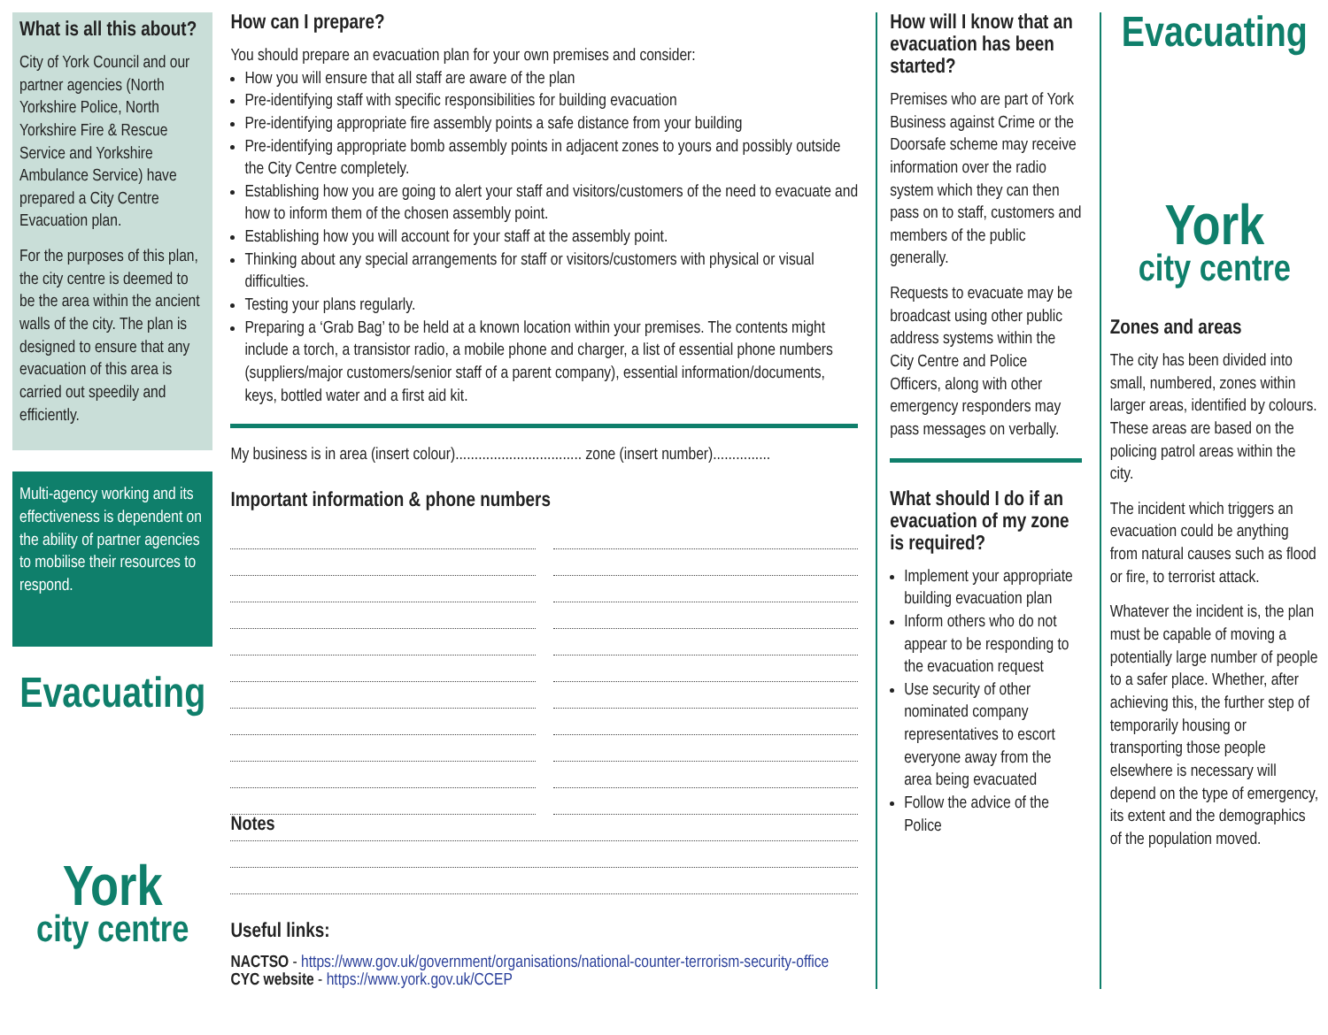What is all this about?
City of York Council and our partner agencies (North Yorkshire Police, North Yorkshire Fire & Rescue Service and Yorkshire Ambulance Service) have prepared a City Centre Evacuation plan.
For the purposes of this plan, the city centre is deemed to be the area within the ancient walls of the city. The plan is designed to ensure that any evacuation of this area is carried out speedily and efficiently.
Multi-agency working and its effectiveness is dependent on the ability of partner agencies to mobilise their resources to respond.
Evacuating
York
city centre
How can I prepare?
You should prepare an evacuation plan for your own premises and consider:
How you will ensure that all staff are aware of the plan
Pre-identifying staff with specific responsibilities for building evacuation
Pre-identifying appropriate fire assembly points a safe distance from your building
Pre-identifying appropriate bomb assembly points in adjacent zones to yours and possibly outside the City Centre completely.
Establishing how you are going to alert your staff and visitors/customers of the need to evacuate and how to inform them of the chosen assembly point.
Establishing how you will account for your staff at the assembly point.
Thinking about any special arrangements for staff or visitors/customers with physical or visual difficulties.
Testing your plans regularly.
Preparing a ‘Grab Bag’ to be held at a known location within your premises. The contents might include a torch, a transistor radio, a mobile phone and charger, a list of essential phone numbers (suppliers/major customers/senior staff of a parent company), essential information/documents, keys, bottled water and a first aid kit.
My business is in area (insert colour)................................. zone (insert number)...............
Important information & phone numbers
Notes
Useful links:
NACTSO - https://www.gov.uk/government/organisations/national-counter-terrorism-security-office
CYC website - https://www.york.gov.uk/CCEP
How will I know that an evacuation has been started?
Premises who are part of York Business against Crime or the Doorsafe scheme may receive information over the radio system which they can then pass on to staff, customers and members of the public generally.
Requests to evacuate may be broadcast using other public address systems within the City Centre and Police Officers, along with other emergency responders may pass messages on verbally.
What should I do if an evacuation of my zone is required?
Implement your appropriate building evacuation plan
Inform others who do not appear to be responding to the evacuation request
Use security of other nominated company representatives to escort everyone away from the area being evacuated
Follow the advice of the Police
Evacuating
York
city centre
Zones and areas
The city has been divided into small, numbered, zones within larger areas, identified by colours. These areas are based on the policing patrol areas within the city.
The incident which triggers an evacuation could be anything from natural causes such as flood or fire, to terrorist attack.
Whatever the incident is, the plan must be capable of moving a potentially large number of people to a safer place. Whether, after achieving this, the further step of temporarily housing or transporting those people elsewhere is necessary will depend on the type of emergency, its extent and the demographics of the population moved.